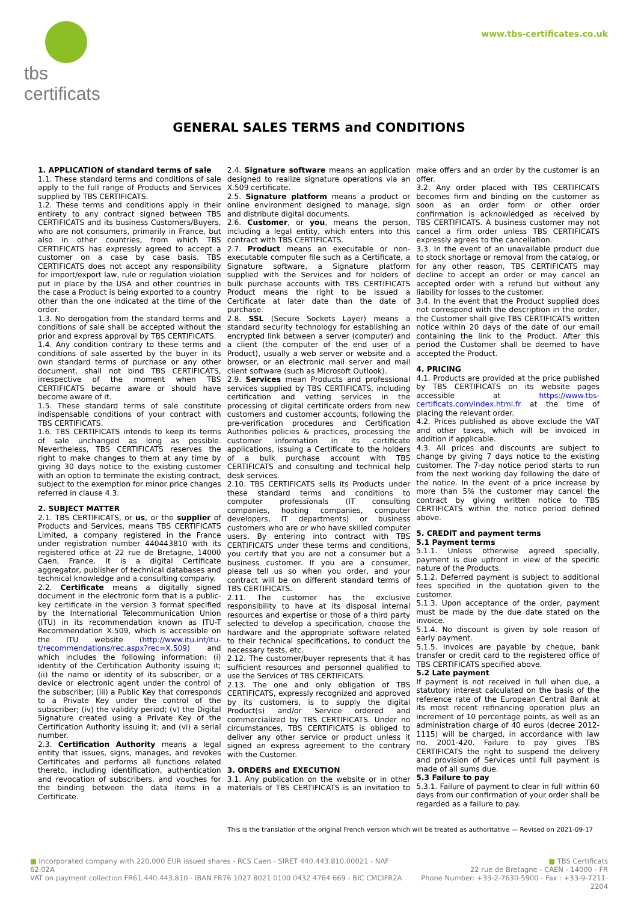tbs certificats
www.tbs-certificates.co.uk
GENERAL SALES TERMS and CONDITIONS
1. APPLICATION of standard terms of sale
1.1. These standard terms and conditions of sale apply to the full range of Products and Services supplied by TBS CERTIFICATS.
1.2. These terms and conditions apply in their entirety to any contract signed between TBS CERTIFICATS and its business Customers/Buyers, who are not consumers, primarily in France, but also in other countries, from which TBS CERTIFICATS has expressly agreed to accept a customer on a case by case basis. TBS CERTIFICATS does not accept any responsibility for import/export law, rule or regulation violation put in place by the USA and other countries in the case a Product is being exported to a country other than the one indicated at the time of the order.
1.3. No derogation from the standard terms and conditions of sale shall be accepted without the prior and express approval by TBS CERTIFICATS.
1.4. Any condition contrary to these terms and conditions of sale asserted by the buyer in its own standard terms of purchase or any other document, shall not bind TBS CERTIFICATS, irrespective of the moment when TBS CERTIFICATS became aware or should have become aware of it.
1.5. These standard terms of sale constitute indispensable conditions of your contract with TBS CERTIFICATS.
1.6. TBS CERTIFICATS intends to keep its terms of sale unchanged as long as possible. Nevertheless, TBS CERTIFICATS reserves the right to make changes to them at any time by giving 30 days notice to the existing customer with an option to terminate the existing contract, subject to the exemption for minor price changes referred in clause 4.3.
2. SUBJECT MATTER
2.1. TBS CERTIFICATS, or us, or the supplier of Products and Services, means TBS CERTIFICATS Limited, a company registered in the France under registration number 440443810 with its registered office at 22 rue de Bretagne, 14000 Caen, France. It is a digital Certificate aggregator, publisher of technical databases and technical knowledge and a consulting company.
2.2. Certificate means a digitally signed document in the electronic form that is a public-key certificate in the version 3 format specified by the International Telecommunication Union (ITU) in its recommendation known as ITU-T Recommendation X.509, which is accessible on the ITU website (http://www.itu.int/itu-t/recommendations/rec.aspx?rec=X.509) and which includes the following information: (i) identity of the Certification Authority issuing it; (ii) the name or identity of its subscriber, or a device or electronic agent under the control of the subscriber; (iii) a Public Key that corresponds to a Private Key under the control of the subscriber; (iv) the validity period; (v) the Digital Signature created using a Private Key of the Certification Authority issuing it; and (vi) a serial number.
2.3. Certification Authority means a legal entity that issues, signs, manages, and revokes Certificates and performs all functions related thereto, including identification, authentication and revocation of subscribers, and vouches for the binding between the data items in a Certificate.
2.4. Signature software means an application designed to realize signature operations via an X.509 certificate.
2.5. Signature platform means a product or online environment designed to manage, sign and distribute digital documents.
2.6. Customer, or you, means the person, including a legal entity, which enters into this contract with TBS CERTIFICATS.
2.7. Product means an executable or non-executable computer file such as a Certificate, a Signature software, a Signature platform supplied with the Services and for holders of bulk purchase accounts with TBS CERTIFICATS Product means the right to be issued a Certificate at later date than the date of purchase.
2.8. SSL (Secure Sockets Layer) means a standard security technology for establishing an encrypted link between a server (computer) and a client (the computer of the end user of a Product), usually a web server or website and a browser, or an electronic mail server and mail client software (such as Microsoft Outlook).
2.9. Services mean Products and professional services supplied by TBS CERTIFICATS, including certification and vetting services in the processing of digital certificate orders from new customers and customer accounts, following the pre-verification procedures and Certification Authorities policies & practices, processing the customer information in its certificate applications, issuing a Certificate to the holders of a bulk purchase account with TBS CERTIFICATS and consulting and technical help desk services.
2.10. TBS CERTIFICATS sells its Products under these standard terms and conditions to computer professionals (IT consulting companies, hosting companies, computer developers, IT departments) or business customers who are or who have skilled computer users. By entering into contract with TBS CERTIFICATS under these terms and conditions, you certify that you are not a consumer but a business customer. If you are a consumer, please tell us so when you order, and your contract will be on different standard terms of TBS CERTIFICATS.
2.11. The customer has the exclusive responsibility to have at its disposal internal resources and expertise or those of a third party selected to develop a specification, choose the hardware and the appropriate software related to their technical specifications, to conduct the necessary tests, etc.
2.12. The customer/buyer represents that it has sufficient resources and personnel qualified to use the Services of TBS CERTIFICATS.
2.13. The one and only obligation of TBS CERTIFICATS, expressly recognized and approved by its customers, is to supply the digital Product(s) and/or Service ordered and commercialized by TBS CERTIFICATS. Under no circumstances, TBS CERTIFICATS is obliged to deliver any other service or product unless it signed an express agreement to the contrary with the Customer.
3. ORDERS and EXECUTION
3.1. Any publication on the website or in other materials of TBS CERTIFICATS is an invitation to make offers and an order by the customer is an offer.
3.2. Any order placed with TBS CERTIFICATS becomes firm and binding on the customer as soon as an order form or other order confirmation is acknowledged as received by TBS CERTIFICATS. A business customer may not cancel a firm order unless TBS CERTIFICATS expressly agrees to the cancellation.
3.3. In the event of an unavailable product due to stock shortage or removal from the catalog, or for any other reason, TBS CERTIFICATS may decline to accept an order or may cancel an accepted order with a refund but without any liability for losses to the customer.
3.4. In the event that the Product supplied does not correspond with the description in the order, the Customer shall give TBS CERTIFICATS written notice within 20 days of the date of our email containing the link to the Product. After this period the Customer shall be deemed to have accepted the Product.
4. PRICING
4.1. Products are provided at the price published by TBS CERTIFICATS on its website pages accessible at https://www.tbs-certificats.com/index.html.fr at the time of placing the relevant order.
4.2. Prices published as above exclude the VAT and other taxes, which will be invoiced in addition if applicable.
4.3. All prices and discounts are subject to change by giving 7 days notice to the existing customer. The 7-day notice period starts to run from the next working day following the date of the notice. In the event of a price increase by more than 5% the customer may cancel the contract by giving written notice to TBS CERTIFICATS within the notice period defined above.
5. CREDIT and payment terms
5.1 Payment terms
5.1.1. Unless otherwise agreed specially, payment is due upfront in view of the specific nature of the Products.
5.1.2. Deferred payment is subject to additional fees specified in the quotation given to the customer.
5.1.3. Upon acceptance of the order, payment must be made by the due date stated on the invoice.
5.1.4. No discount is given by sole reason of early payment.
5.1.5. Invoices are payable by cheque, bank transfer or credit card to the registered office of TBS CERTIFICATS specified above.
5.2 Late payment
If payment is not received in full when due, a statutory interest calculated on the basis of the reference rate of the European Central Bank at its most recent refinancing operation plus an increment of 10 percentage points, as well as an administration charge of 40 euros (decree 2012-1115) will be charged, in accordance with law no. 2001-420. Failure to pay gives TBS CERTIFICATS the right to suspend the delivery and provision of Services until full payment is made of all sums due.
5.3 Failure to pay
5.3.1. Failure of payment to clear in full within 60 days from our confirmation of your order shall be regarded as a failure to pay.
This is the translation of the original French version which will be treated as authoritative — Revised on 2021-09-17
■ Incorporated company with 220,000 EUR issued shares - RCS Caen - SIRET 440.443.810.00021 - NAF 62.02A
VAT on payment collection FR61.440.443.810 - IBAN FR76 1027 8021 0100 0432 4764 669 - BIC CMCIFR2A
■ TBS Certificats
22 rue de Bretagne - CAEN - 14000 - FR
Phone Number: +33-2-7630-5900 - Fax : +33-9-7211-2204